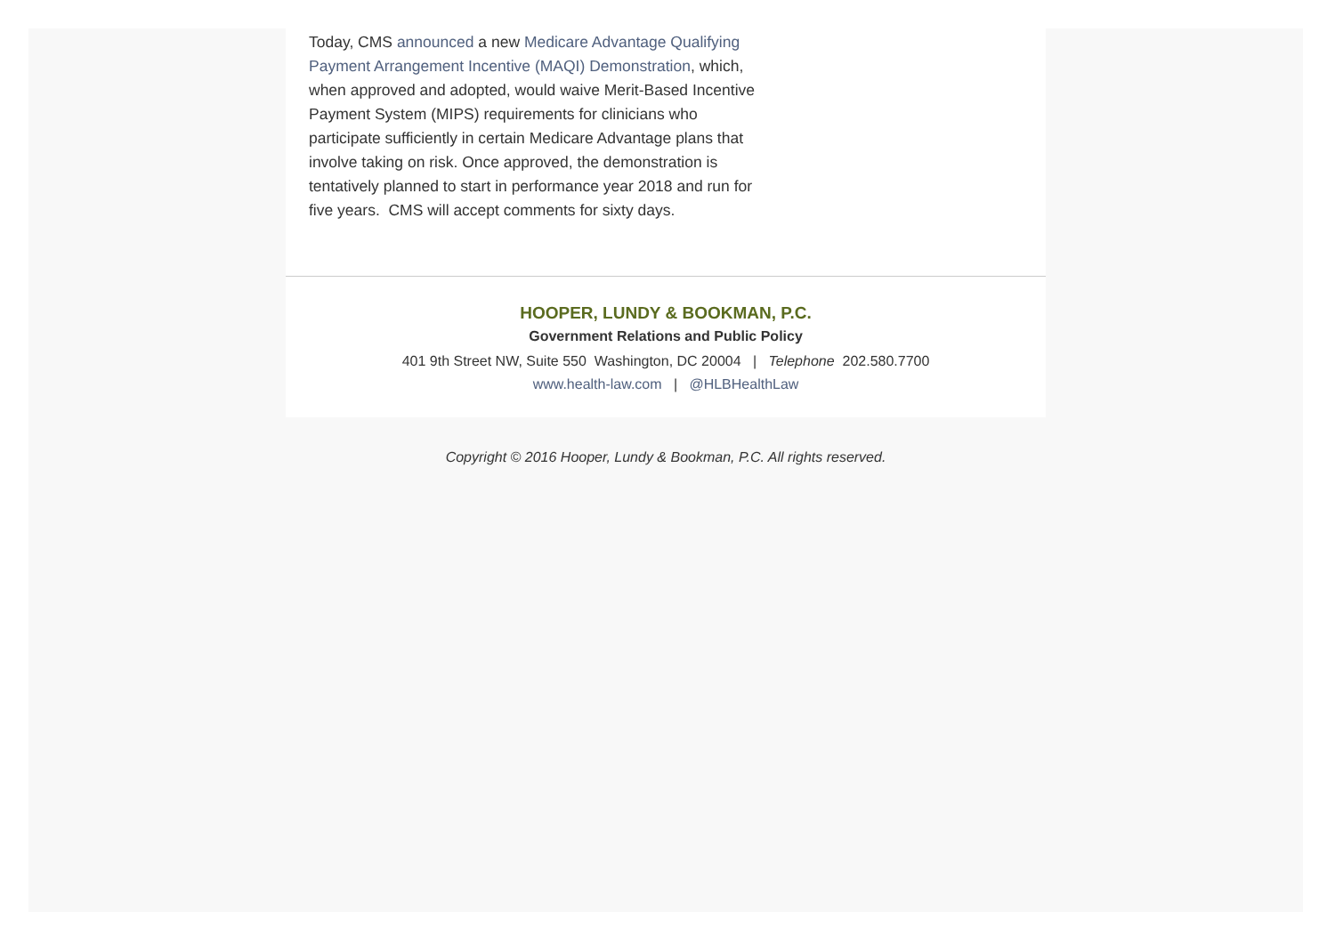Today, CMS announced a new Medicare Advantage Qualifying Payment Arrangement Incentive (MAQI) Demonstration, which, when approved and adopted, would waive Merit-Based Incentive Payment System (MIPS) requirements for clinicians who participate sufficiently in certain Medicare Advantage plans that involve taking on risk. Once approved, the demonstration is tentatively planned to start in performance year 2018 and run for five years. CMS will accept comments for sixty days.
HOOPER, LUNDY & BOOKMAN, P.C.
Government Relations and Public Policy
401 9th Street NW, Suite 550 Washington, DC 20004 | Telephone 202.580.7700
www.health-law.com | @HLBHealthLaw
Copyright © 2016 Hooper, Lundy & Bookman, P.C. All rights reserved.